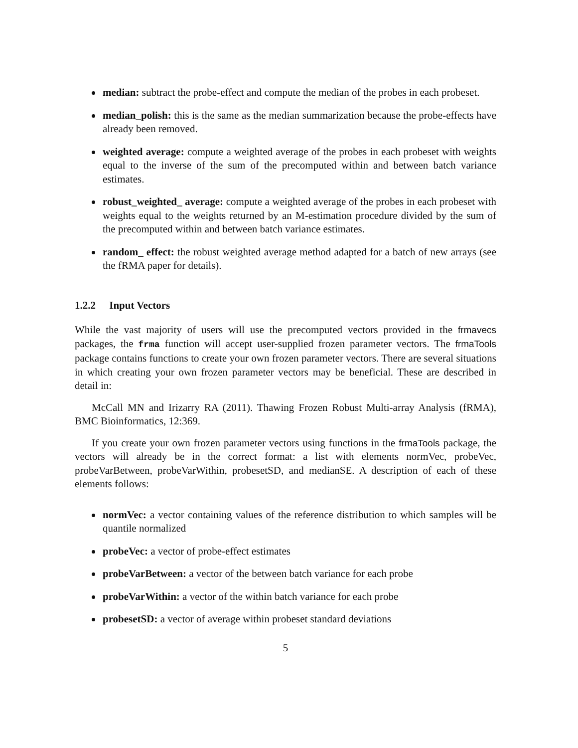median: subtract the probe-effect and compute the median of the probes in each probeset.
median_polish: this is the same as the median summarization because the probe-effects have already been removed.
weighted average: compute a weighted average of the probes in each probeset with weights equal to the inverse of the sum of the precomputed within and between batch variance estimates.
robust_weighted_ average: compute a weighted average of the probes in each probeset with weights equal to the weights returned by an M-estimation procedure divided by the sum of the precomputed within and between batch variance estimates.
random_ effect: the robust weighted average method adapted for a batch of new arrays (see the fRMA paper for details).
1.2.2 Input Vectors
While the vast majority of users will use the precomputed vectors provided in the frmavecs packages, the frma function will accept user-supplied frozen parameter vectors. The frmaTools package contains functions to create your own frozen parameter vectors. There are several situations in which creating your own frozen parameter vectors may be beneficial. These are described in detail in:
McCall MN and Irizarry RA (2011). Thawing Frozen Robust Multi-array Analysis (fRMA), BMC Bioinformatics, 12:369.
If you create your own frozen parameter vectors using functions in the frmaTools package, the vectors will already be in the correct format: a list with elements normVec, probeVec, probeVarBetween, probeVarWithin, probesetSD, and medianSE. A description of each of these elements follows:
normVec: a vector containing values of the reference distribution to which samples will be quantile normalized
probeVec: a vector of probe-effect estimates
probeVarBetween: a vector of the between batch variance for each probe
probeVarWithin: a vector of the within batch variance for each probe
probesetSD: a vector of average within probeset standard deviations
5